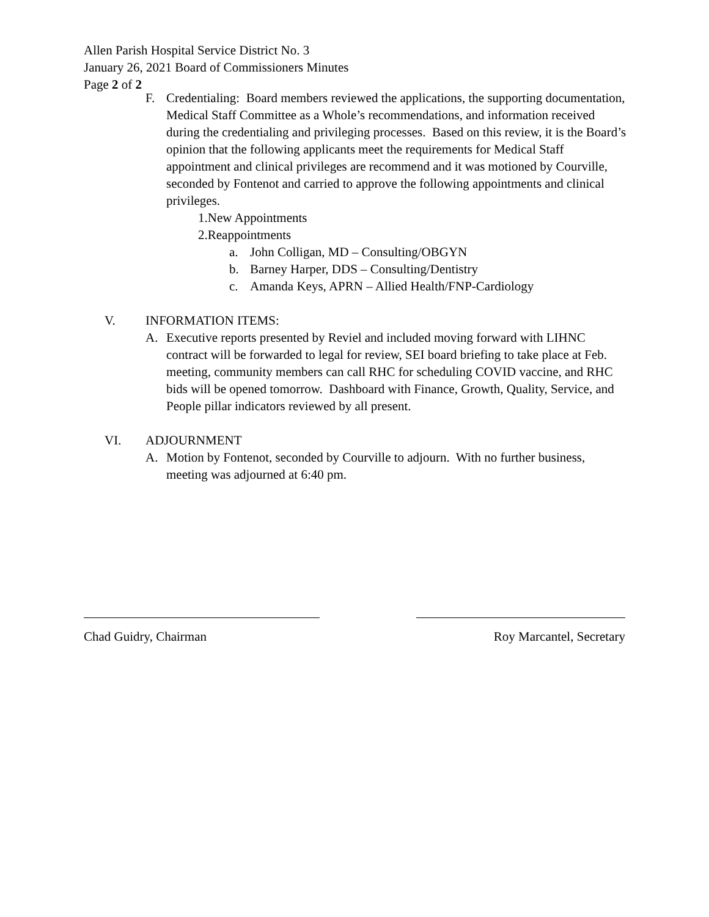Allen Parish Hospital Service District No. 3
January 26, 2021 Board of Commissioners Minutes
Page 2 of 2
F. Credentialing: Board members reviewed the applications, the supporting documentation, Medical Staff Committee as a Whole’s recommendations, and information received during the credentialing and privileging processes. Based on this review, it is the Board’s opinion that the following applicants meet the requirements for Medical Staff appointment and clinical privileges are recommend and it was motioned by Courville, seconded by Fontenot and carried to approve the following appointments and clinical privileges.
1.New Appointments
2.Reappointments
a. John Colligan, MD – Consulting/OBGYN
b. Barney Harper, DDS – Consulting/Dentistry
c. Amanda Keys, APRN – Allied Health/FNP-Cardiology
V. INFORMATION ITEMS:
A. Executive reports presented by Reviel and included moving forward with LIHNC contract will be forwarded to legal for review, SEI board briefing to take place at Feb. meeting, community members can call RHC for scheduling COVID vaccine, and RHC bids will be opened tomorrow. Dashboard with Finance, Growth, Quality, Service, and People pillar indicators reviewed by all present.
VI. ADJOURNMENT
A. Motion by Fontenot, seconded by Courville to adjourn. With no further business, meeting was adjourned at 6:40 pm.
Chad Guidry, Chairman Roy Marcantel, Secretary